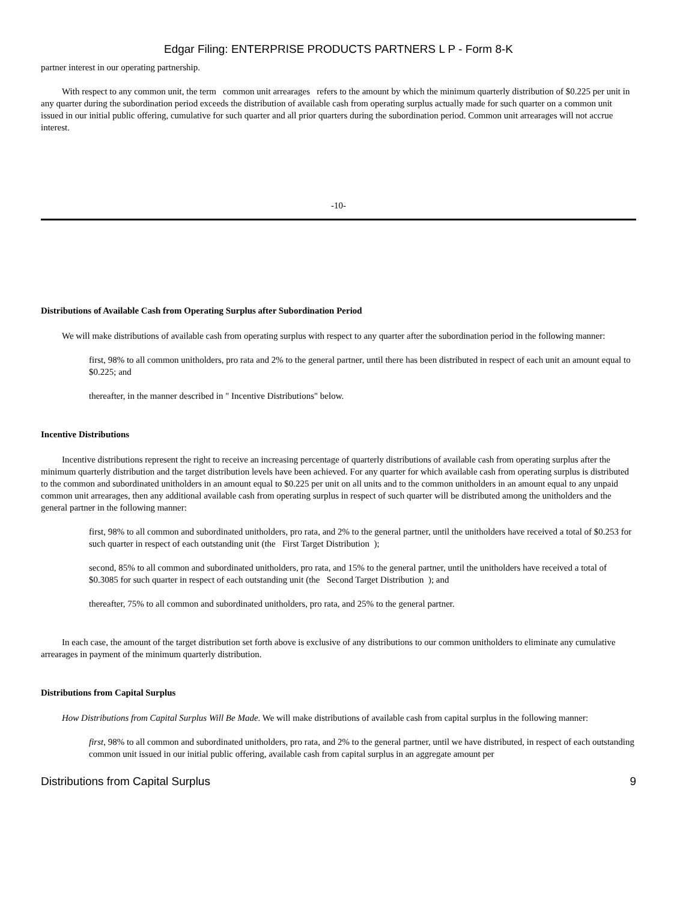Edgar Filing: ENTERPRISE PRODUCTS PARTNERS L P - Form 8-K
partner interest in our operating partnership.
With respect to any common unit, the term common unit arrearages refers to the amount by which the minimum quarterly distribution of $0.225 per unit in any quarter during the subordination period exceeds the distribution of available cash from operating surplus actually made for such quarter on a common unit issued in our initial public offering, cumulative for such quarter and all prior quarters during the subordination period. Common unit arrearages will not accrue interest.
-10-
Distributions of Available Cash from Operating Surplus after Subordination Period
We will make distributions of available cash from operating surplus with respect to any quarter after the subordination period in the following manner:
first, 98% to all common unitholders, pro rata and 2% to the general partner, until there has been distributed in respect of each unit an amount equal to $0.225; and
thereafter, in the manner described in " Incentive Distributions" below.
Incentive Distributions
Incentive distributions represent the right to receive an increasing percentage of quarterly distributions of available cash from operating surplus after the minimum quarterly distribution and the target distribution levels have been achieved. For any quarter for which available cash from operating surplus is distributed to the common and subordinated unitholders in an amount equal to $0.225 per unit on all units and to the common unitholders in an amount equal to any unpaid common unit arrearages, then any additional available cash from operating surplus in respect of such quarter will be distributed among the unitholders and the general partner in the following manner:
first, 98% to all common and subordinated unitholders, pro rata, and 2% to the general partner, until the unitholders have received a total of $0.253 for such quarter in respect of each outstanding unit (the First Target Distribution );
second, 85% to all common and subordinated unitholders, pro rata, and 15% to the general partner, until the unitholders have received a total of $0.3085 for such quarter in respect of each outstanding unit (the Second Target Distribution ); and
thereafter, 75% to all common and subordinated unitholders, pro rata, and 25% to the general partner.
In each case, the amount of the target distribution set forth above is exclusive of any distributions to our common unitholders to eliminate any cumulative arrearages in payment of the minimum quarterly distribution.
Distributions from Capital Surplus
How Distributions from Capital Surplus Will Be Made. We will make distributions of available cash from capital surplus in the following manner:
first, 98% to all common and subordinated unitholders, pro rata, and 2% to the general partner, until we have distributed, in respect of each outstanding common unit issued in our initial public offering, available cash from capital surplus in an aggregate amount per
Distributions from Capital Surplus 9